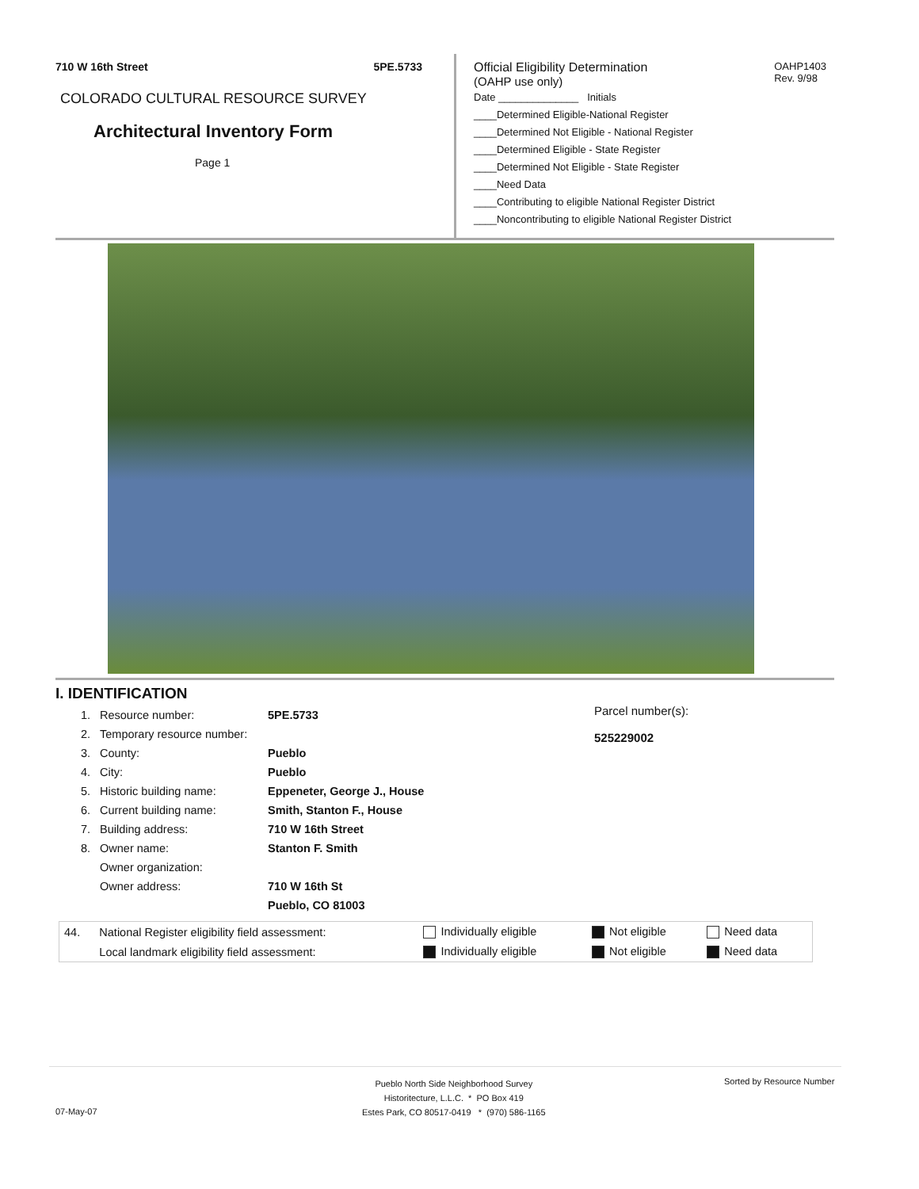710 W 16th Street 5PE.5733
COLORADO CULTURAL RESOURCE SURVEY
Architectural Inventory Form
Page 1
OAHP1403
Rev. 9/98
Official Eligibility Determination
(OAHP use only)
Date ______________ Initials
____Determined Eligible-National Register
____Determined Not Eligible - National Register
____Determined Eligible - State Register
____Determined Not Eligible - State Register
____Need Data
____Contributing to eligible National Register District
____Noncontributing to eligible National Register District
I. IDENTIFICATION
Parcel number(s):
525229002
| 1. | Resource number: | 5PE.5733 |
| 2. | Temporary resource number: | |
| 3. | County: | Pueblo |
| 4. | City: | Pueblo |
| 5. | Historic building name: | Eppeneter, George J., House |
| 6. | Current building name: | Smith, Stanton F., House |
| 7. | Building address: | 710 W 16th Street |
| 8. | Owner name: | Stanton F. Smith |
| | Owner organization: | |
| | Owner address: | 710 W 16th St |
| | | Pueblo, CO 81003 |
| 44. | National Register eligibility field assessment: | Individually eligible | Not eligible | Need data |
| | Local landmark eligibility field assessment: | Individually eligible | Not eligible | Need data |
Pueblo North Side Neighborhood Survey
Historitecture, L.L.C. * PO Box 419
Estes Park, CO 80517-0419 * (970) 586-1165
Sorted by Resource Number
07-May-07